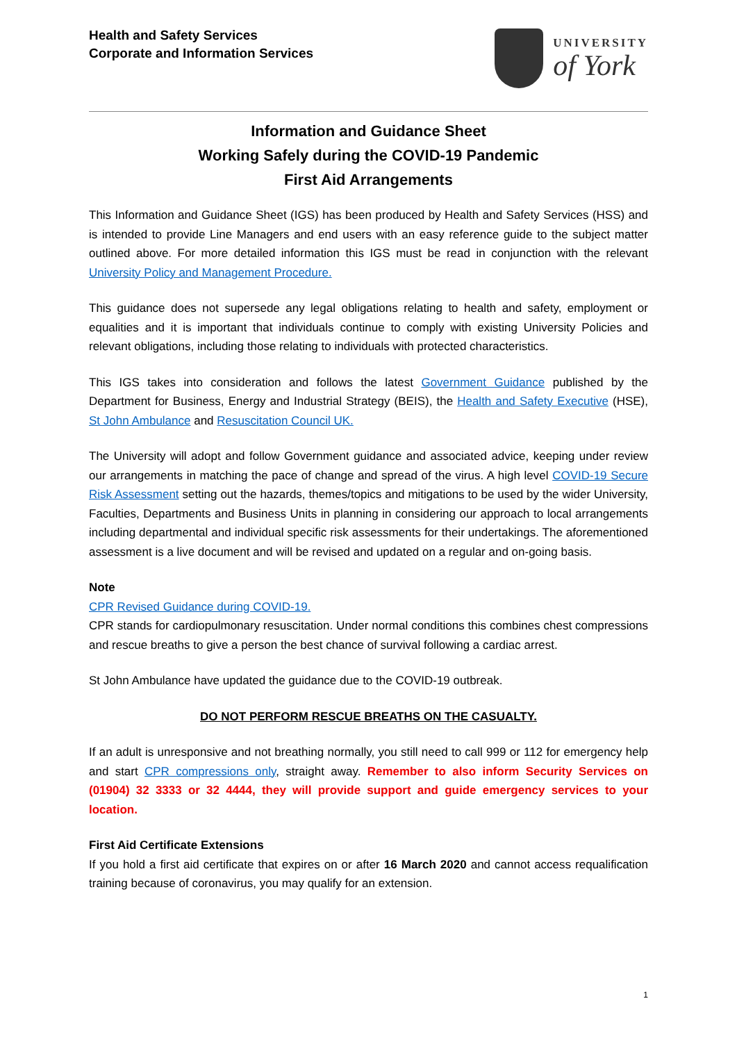Health and Safety Services
Corporate and Information Services
UNIVERSITY
of York
Information and Guidance Sheet
Working Safely during the COVID-19 Pandemic
First Aid Arrangements
This Information and Guidance Sheet (IGS) has been produced by Health and Safety Services (HSS) and is intended to provide Line Managers and end users with an easy reference guide to the subject matter outlined above. For more detailed information this IGS must be read in conjunction with the relevant University Policy and Management Procedure.
This guidance does not supersede any legal obligations relating to health and safety, employment or equalities and it is important that individuals continue to comply with existing University Policies and relevant obligations, including those relating to individuals with protected characteristics.
This IGS takes into consideration and follows the latest Government Guidance published by the Department for Business, Energy and Industrial Strategy (BEIS), the Health and Safety Executive (HSE), St John Ambulance and Resuscitation Council UK.
The University will adopt and follow Government guidance and associated advice, keeping under review our arrangements in matching the pace of change and spread of the virus. A high level COVID-19 Secure Risk Assessment setting out the hazards, themes/topics and mitigations to be used by the wider University, Faculties, Departments and Business Units in planning in considering our approach to local arrangements including departmental and individual specific risk assessments for their undertakings. The aforementioned assessment is a live document and will be revised and updated on a regular and on-going basis.
Note
CPR Revised Guidance during COVID-19.
CPR stands for cardiopulmonary resuscitation. Under normal conditions this combines chest compressions and rescue breaths to give a person the best chance of survival following a cardiac arrest.
St John Ambulance have updated the guidance due to the COVID-19 outbreak.
DO NOT PERFORM RESCUE BREATHS ON THE CASUALTY.
If an adult is unresponsive and not breathing normally, you still need to call 999 or 112 for emergency help and start CPR compressions only, straight away. Remember to also inform Security Services on (01904) 32 3333 or 32 4444, they will provide support and guide emergency services to your location.
First Aid Certificate Extensions
If you hold a first aid certificate that expires on or after 16 March 2020 and cannot access requalification training because of coronavirus, you may qualify for an extension.
1